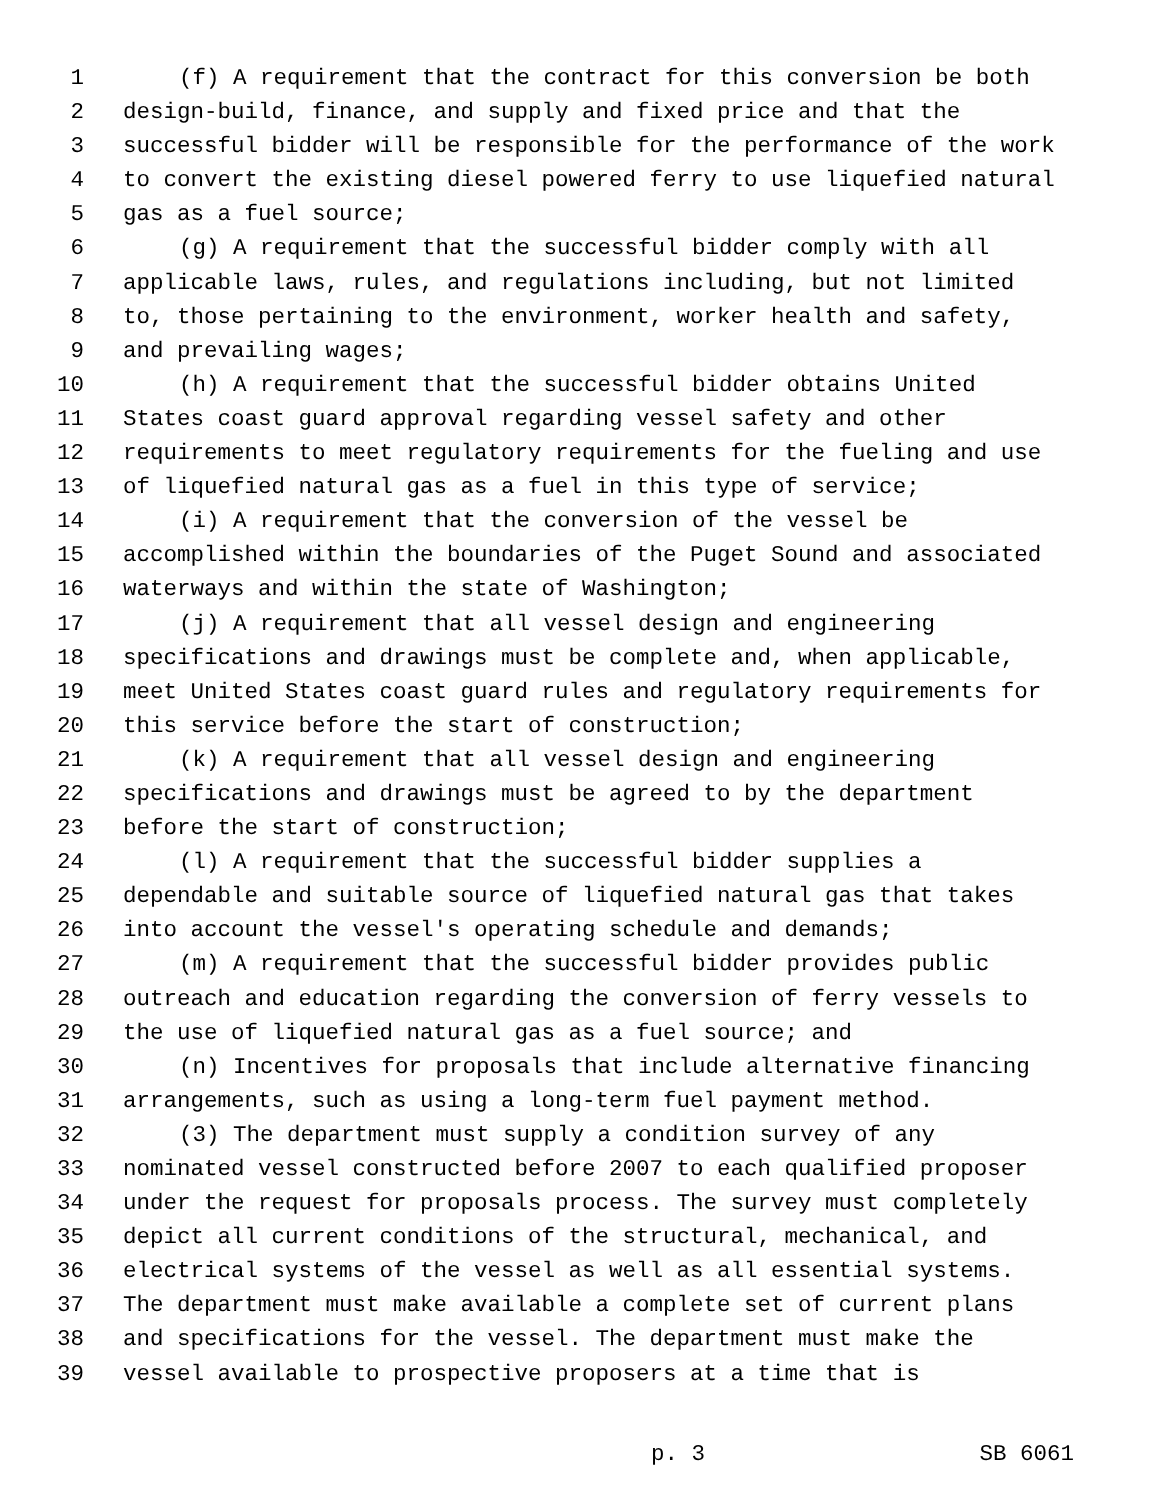1 (f) A requirement that the contract for this conversion be both
2 design-build, finance, and supply and fixed price and that the
3 successful bidder will be responsible for the performance of the work
4 to convert the existing diesel powered ferry to use liquefied natural
5 gas as a fuel source;
6 (g) A requirement that the successful bidder comply with all
7 applicable laws, rules, and regulations including, but not limited
8 to, those pertaining to the environment, worker health and safety,
9 and prevailing wages;
10 (h) A requirement that the successful bidder obtains United
11 States coast guard approval regarding vessel safety and other
12 requirements to meet regulatory requirements for the fueling and use
13 of liquefied natural gas as a fuel in this type of service;
14 (i) A requirement that the conversion of the vessel be
15 accomplished within the boundaries of the Puget Sound and associated
16 waterways and within the state of Washington;
17 (j) A requirement that all vessel design and engineering
18 specifications and drawings must be complete and, when applicable,
19 meet United States coast guard rules and regulatory requirements for
20 this service before the start of construction;
21 (k) A requirement that all vessel design and engineering
22 specifications and drawings must be agreed to by the department
23 before the start of construction;
24 (l) A requirement that the successful bidder supplies a
25 dependable and suitable source of liquefied natural gas that takes
26 into account the vessel's operating schedule and demands;
27 (m) A requirement that the successful bidder provides public
28 outreach and education regarding the conversion of ferry vessels to
29 the use of liquefied natural gas as a fuel source; and
30 (n) Incentives for proposals that include alternative financing
31 arrangements, such as using a long-term fuel payment method.
32 (3) The department must supply a condition survey of any
33 nominated vessel constructed before 2007 to each qualified proposer
34 under the request for proposals process. The survey must completely
35 depict all current conditions of the structural, mechanical, and
36 electrical systems of the vessel as well as all essential systems.
37 The department must make available a complete set of current plans
38 and specifications for the vessel. The department must make the
39 vessel available to prospective proposers at a time that is
p. 3 SB 6061